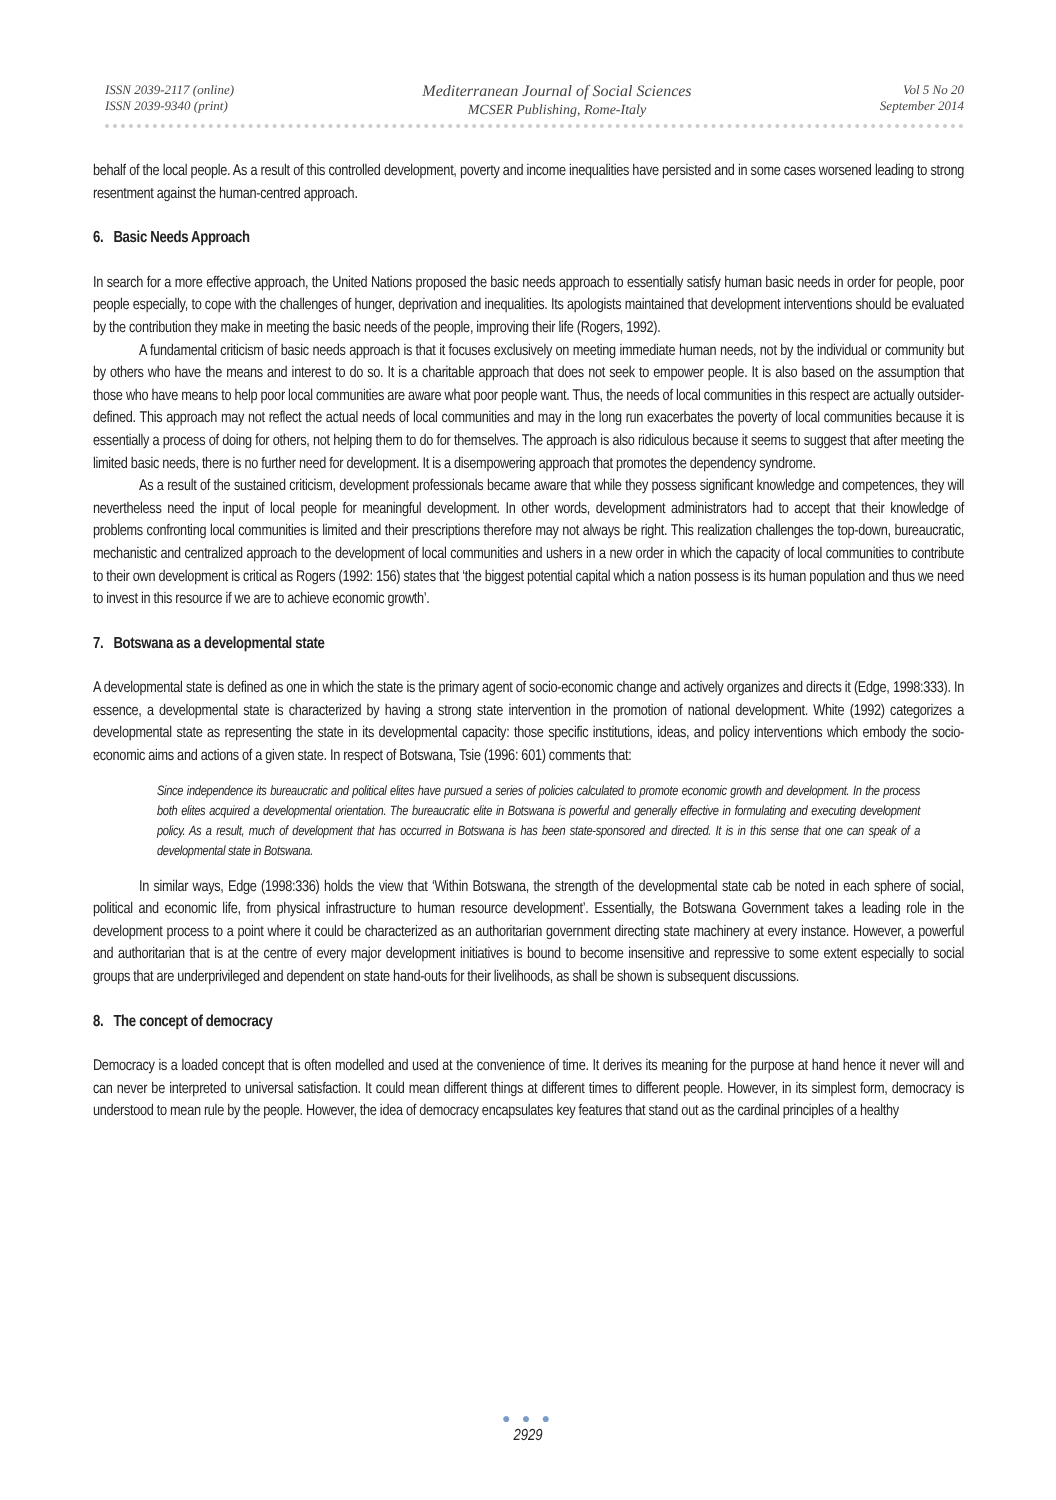ISSN 2039-2117 (online)
ISSN 2039-9340 (print)
Mediterranean Journal of Social Sciences
MCSER Publishing, Rome-Italy
Vol 5 No 20
September 2014
behalf of the local people. As a result of this controlled development, poverty and income inequalities have persisted and in some cases worsened leading to strong resentment against the human-centred approach.
6. Basic Needs Approach
In search for a more effective approach, the United Nations proposed the basic needs approach to essentially satisfy human basic needs in order for people, poor people especially, to cope with the challenges of hunger, deprivation and inequalities. Its apologists maintained that development interventions should be evaluated by the contribution they make in meeting the basic needs of the people, improving their life (Rogers, 1992).
A fundamental criticism of basic needs approach is that it focuses exclusively on meeting immediate human needs, not by the individual or community but by others who have the means and interest to do so. It is a charitable approach that does not seek to empower people. It is also based on the assumption that those who have means to help poor local communities are aware what poor people want. Thus, the needs of local communities in this respect are actually outsider-defined. This approach may not reflect the actual needs of local communities and may in the long run exacerbates the poverty of local communities because it is essentially a process of doing for others, not helping them to do for themselves. The approach is also ridiculous because it seems to suggest that after meeting the limited basic needs, there is no further need for development. It is a disempowering approach that promotes the dependency syndrome.
As a result of the sustained criticism, development professionals became aware that while they possess significant knowledge and competences, they will nevertheless need the input of local people for meaningful development. In other words, development administrators had to accept that their knowledge of problems confronting local communities is limited and their prescriptions therefore may not always be right. This realization challenges the top-down, bureaucratic, mechanistic and centralized approach to the development of local communities and ushers in a new order in which the capacity of local communities to contribute to their own development is critical as Rogers (1992: 156) states that ‘the biggest potential capital which a nation possess is its human population and thus we need to invest in this resource if we are to achieve economic growth’.
7. Botswana as a developmental state
A developmental state is defined as one in which the state is the primary agent of socio-economic change and actively organizes and directs it (Edge, 1998:333). In essence, a developmental state is characterized by having a strong state intervention in the promotion of national development. White (1992) categorizes a developmental state as representing the state in its developmental capacity: those specific institutions, ideas, and policy interventions which embody the socio-economic aims and actions of a given state. In respect of Botswana, Tsie (1996: 601) comments that:
Since independence its bureaucratic and political elites have pursued a series of policies calculated to promote economic growth and development. In the process both elites acquired a developmental orientation. The bureaucratic elite in Botswana is powerful and generally effective in formulating and executing development policy. As a result, much of development that has occurred in Botswana is has been state-sponsored and directed. It is in this sense that one can speak of a developmental state in Botswana.
In similar ways, Edge (1998:336) holds the view that ‘Within Botswana, the strength of the developmental state cab be noted in each sphere of social, political and economic life, from physical infrastructure to human resource development’. Essentially, the Botswana Government takes a leading role in the development process to a point where it could be characterized as an authoritarian government directing state machinery at every instance. However, a powerful and authoritarian that is at the centre of every major development initiatives is bound to become insensitive and repressive to some extent especially to social groups that are underprivileged and dependent on state hand-outs for their livelihoods, as shall be shown is subsequent discussions.
8. The concept of democracy
Democracy is a loaded concept that is often modelled and used at the convenience of time. It derives its meaning for the purpose at hand hence it never will and can never be interpreted to universal satisfaction. It could mean different things at different times to different people. However, in its simplest form, democracy is understood to mean rule by the people. However, the idea of democracy encapsulates key features that stand out as the cardinal principles of a healthy
● ● ●
2929